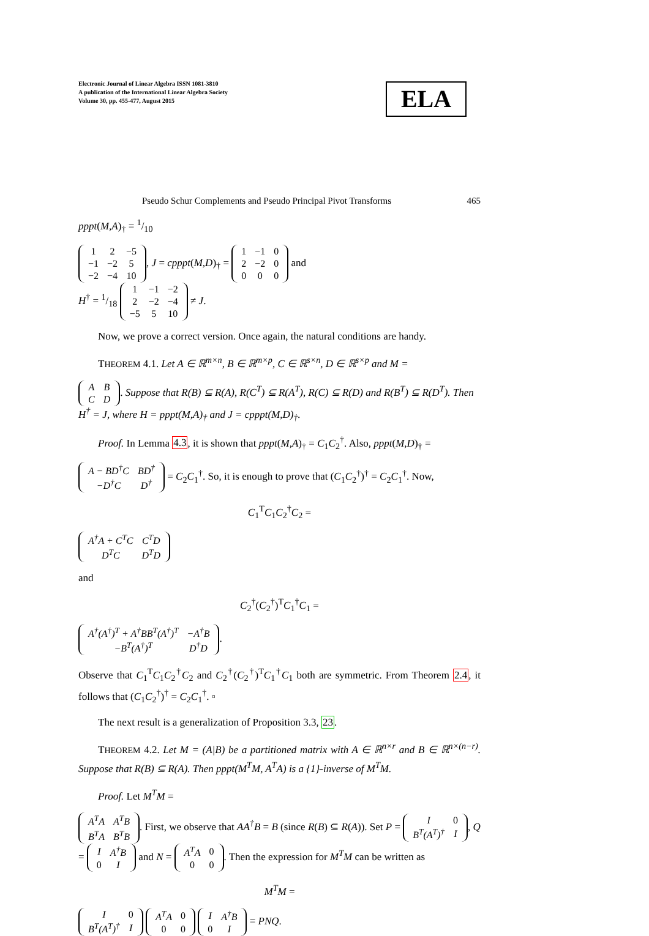Electronic Journal of Linear Algebra ISSN 1081-3810
A publication of the International Linear Algebra Society
Volume 30, pp. 455-477, August 2015
ELA
Pseudo Schur Complements and Pseudo Principal Pivot Transforms 465
pppt(M,A)<sub>†</sub> = 1/10
| 1 | 2 | −5 |
| −1 | −2 | 5 |
| −2 | −4 | 10 |
, J = cpppt(M,D)<sub>†</sub> =
| 1 | −1 | 0 |
| 2 | −2 | 0 |
| 0 | 0 | 0 |
and
H<sup>†</sup> = 1/18
| 1 | −1 | −2 |
| 2 | −2 | −4 |
| −5 | 5 | 10 |
≠ J.
Now, we prove a correct version. Once again, the natural conditions are handy.
THEOREM 4.1. Let A ∈ ℝ<sup>m×n</sup>, B ∈ ℝ<sup>m×p</sup>, C ∈ ℝ<sup>s×n</sup>, D ∈ ℝ<sup>s×p</sup> and M =
| A | B |
| C | D |
. Suppose that R(B) ⊆ R(A), R(C<sup>T</sup>) ⊆ R(A<sup>T</sup>), R(C) ⊆ R(D) and R(B<sup>T</sup>) ⊆ R(D<sup>T</sup>). Then H<sup>†</sup> = J, where H = pppt(M,A)<sub>†</sub> and J = cpppt(M,D)<sub>†</sub>.
Proof. In Lemma 4.3, it is shown that pppt(M,A)<sub>†</sub> = C<sub>1</sub>C<sub>2</sub><sup>†</sup>. Also, pppt(M,D)<sub>†</sub> =
| A − BD<sup>†</sup>C | BD<sup>†</sup> |
| −D<sup>†</sup>C | D<sup>†</sup> |
= C<sub>2</sub>C<sub>1</sub><sup>†</sup>. So, it is enough to prove that (C<sub>1</sub>C<sub>2</sub><sup>†</sup>)<sup>†</sup> = C<sub>2</sub>C<sub>1</sub><sup>†</sup>. Now,
C<sub>1</sub><sup>T</sup>C<sub>1</sub>C<sub>2</sub><sup>†</sup>C<sub>2</sub> =
| A<sup>†</sup>A + C<sup>T</sup>C | C<sup>T</sup>D |
| D<sup>T</sup>C | D<sup>T</sup>D |
and
C<sub>2</sub><sup>†</sup>(C<sub>2</sub><sup>†</sup>)<sup>T</sup>C<sub>1</sub><sup>†</sup>C<sub>1</sub> =
| A<sup>†</sup>(A<sup>†</sup>)<sup>T</sup> + A<sup>†</sup>BB<sup>T</sup>(A<sup>†</sup>)<sup>T</sup> | −A<sup>†</sup>B |
| −B<sup>T</sup>(A<sup>†</sup>)<sup>T</sup> | D<sup>†</sup>D |
.
Observe that C<sub>1</sub><sup>T</sup>C<sub>1</sub>C<sub>2</sub><sup>†</sup>C<sub>2</sub> and C<sub>2</sub><sup>†</sup>(C<sub>2</sub><sup>†</sup>)<sup>T</sup>C<sub>1</sub><sup>†</sup>C<sub>1</sub> both are symmetric. From Theorem 2.4, it follows that (C<sub>1</sub>C<sub>2</sub><sup>†</sup>)<sup>†</sup> = C<sub>2</sub>C<sub>1</sub><sup>†</sup>. ▫
The next result is a generalization of Proposition 3.3, 23.
THEOREM 4.2. Let M = (A|B) be a partitioned matrix with A ∈ ℝ<sup>n×r</sup> and B ∈ ℝ<sup>n×(n−r)</sup>. Suppose that R(B) ⊆ R(A). Then pppt(M<sup>T</sup>M, A<sup>T</sup>A) is a {1}-inverse of M<sup>T</sup>M.
Proof. Let M<sup>T</sup>M =
| A<sup>T</sup>A | A<sup>T</sup>B |
| B<sup>T</sup>A | B<sup>T</sup>B |
. First, we observe that AA<sup>†</sup>B = B (since R(B) ⊆ R(A)). Set P =
| I | 0 |
| B<sup>T</sup>(A<sup>T</sup>)<sup>†</sup> | I |
, Q =
| I | A<sup>†</sup>B |
| 0 | I |
and N =
| A<sup>T</sup>A | 0 |
| 0 | 0 |
. Then the expression for M<sup>T</sup>M can be written as
M<sup>T</sup>M =
| I | 0 |
| B<sup>T</sup>(A<sup>T</sup>)<sup>†</sup> | I |
| A<sup>T</sup>A | 0 |
| 0 | 0 |
| I | A<sup>†</sup>B |
| 0 | I |
= PNQ.